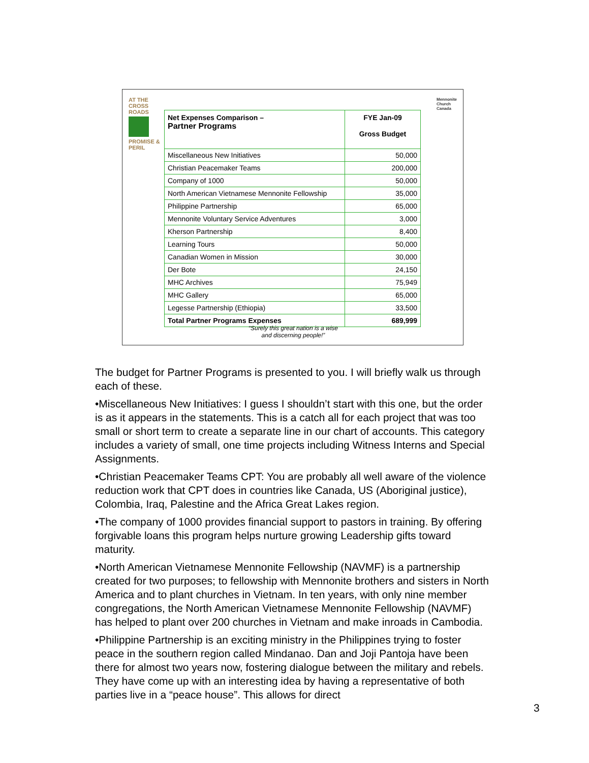AT THE CROSS ROADS
PROMISE & PERIL
Mennonite
Church
Canada
| Net Expenses Comparison – Partner Programs | FYE Jan-09 Gross Budget |
| --- | --- |
| Miscellaneous New Initiatives | 50,000 |
| Christian Peacemaker Teams | 200,000 |
| Company of 1000 | 50,000 |
| North American Vietnamese Mennonite Fellowship | 35,000 |
| Philippine Partnership | 65,000 |
| Mennonite Voluntary Service Adventures | 3,000 |
| Kherson Partnership | 8,400 |
| Learning Tours | 50,000 |
| Canadian Women in Mission | 30,000 |
| Der Bote | 24,150 |
| MHC Archives | 75,949 |
| MHC Gallery | 65,000 |
| Legesse Partnership (Ethiopia) | 33,500 |
| Total Partner Programs Expenses | 689,999 |
“Surely this great nation is a wise
and discerning people!”
The budget for Partner Programs is presented to you. I will briefly walk us through each of these.
•Miscellaneous New Initiatives: I guess I shouldn’t start with this one, but the order is as it appears in the statements. This is a catch all for each project that was too small or short term to create a separate line in our chart of accounts. This category includes a variety of small, one time projects including Witness Interns and Special Assignments.
•Christian Peacemaker Teams CPT: You are probably all well aware of the violence reduction work that CPT does in countries like Canada, US (Aboriginal justice), Colombia, Iraq, Palestine and the Africa Great Lakes region.
•The company of 1000 provides financial support to pastors in training. By offering forgivable loans this program helps nurture growing Leadership gifts toward maturity.
•North American Vietnamese Mennonite Fellowship (NAVMF) is a partnership created for two purposes; to fellowship with Mennonite brothers and sisters in North America and to plant churches in Vietnam. In ten years, with only nine member congregations, the North American Vietnamese Mennonite Fellowship (NAVMF) has helped to plant over 200 churches in Vietnam and make inroads in Cambodia.
•Philippine Partnership is an exciting ministry in the Philippines trying to foster peace in the southern region called Mindanao. Dan and Joji Pantoja have been there for almost two years now, fostering dialogue between the military and rebels. They have come up with an interesting idea by having a representative of both parties live in a “peace house”. This allows for direct
3